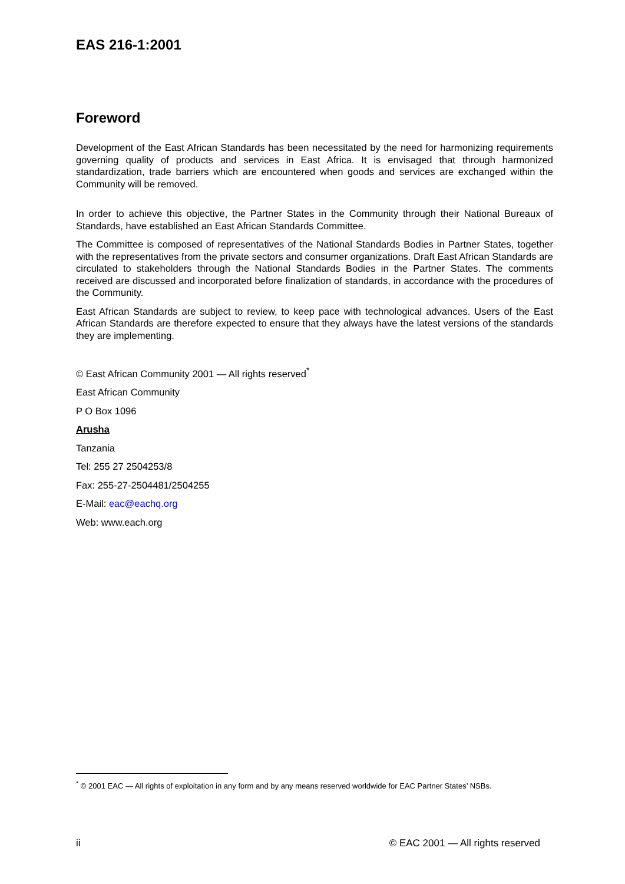EAS 216-1:2001
Foreword
Development of the East African Standards has been necessitated by the need for harmonizing requirements governing quality of products and services in East Africa. It is envisaged that through harmonized standardization, trade barriers which are encountered when goods and services are exchanged within the Community will be removed.
In order to achieve this objective, the Partner States in the Community through their National Bureaux of Standards, have established an East African Standards Committee.
The Committee is composed of representatives of the National Standards Bodies in Partner States, together with the representatives from the private sectors and consumer organizations. Draft East African Standards are circulated to stakeholders through the National Standards Bodies in the Partner States. The comments received are discussed and incorporated before finalization of standards, in accordance with the procedures of the Community.
East African Standards are subject to review, to keep pace with technological advances. Users of the East African Standards are therefore expected to ensure that they always have the latest versions of the standards they are implementing.
© East African Community 2001 — All rights reserved<sup>*</sup>
East African Community
P O Box 1096
Arusha
Tanzania
Tel: 255 27 2504253/8
Fax: 255-27-2504481/2504255
E-Mail: eac@eachq.org
Web: www.each.org
<sup>*</sup> © 2001 EAC — All rights of exploitation in any form and by any means reserved worldwide for EAC Partner States’ NSBs.
ii © EAC 2001 — All rights reserved